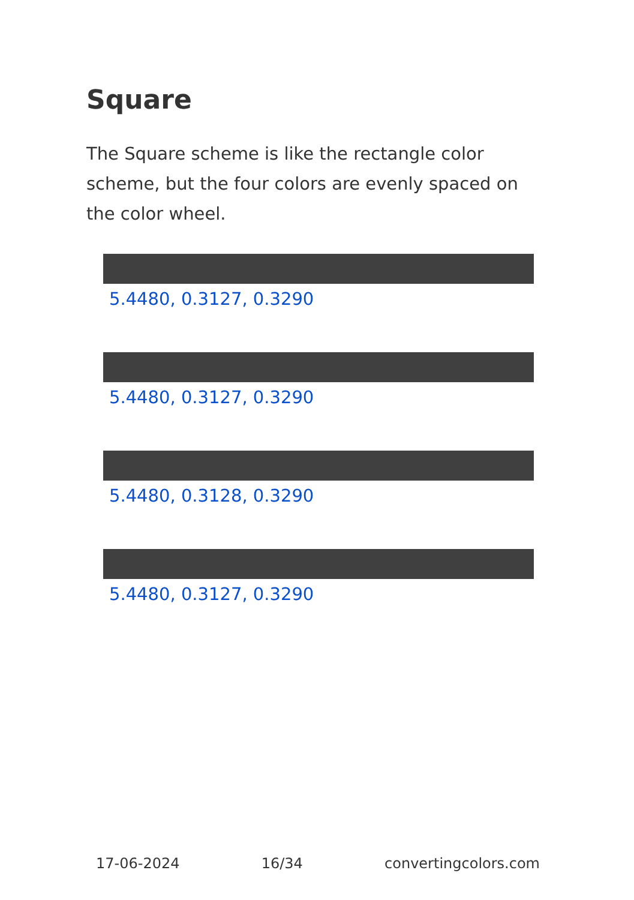Square
The Square scheme is like the rectangle color scheme, but the four colors are evenly spaced on the color wheel.
5.4480, 0.3127, 0.3290
5.4480, 0.3127, 0.3290
5.4480, 0.3128, 0.3290
5.4480, 0.3127, 0.3290
17-06-2024 16/34 convertingcolors.com